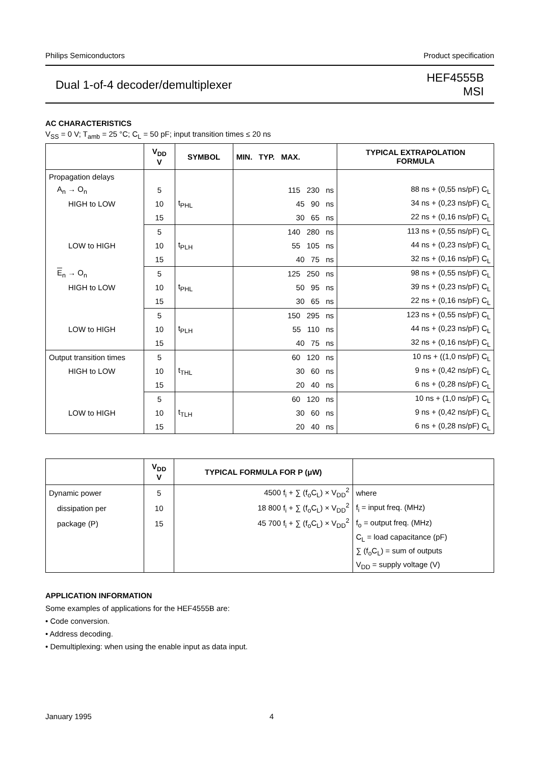Philips Semiconductors Product specification
Dual 1-of-4 decoder/demultiplexer HEF4555B
MSI
AC CHARACTERISTICS
V<sub>SS</sub> = 0 V; T<sub>amb</sub> = 25 °C; C<sub>L</sub> = 50 pF; input transition times ≤ 20 ns
| | V<sub>DD</sub> V | SYMBOL | MIN. TYP. MAX. | TYPICAL EXTRAPOLATION FORMULA |
| --- | --- | --- | --- | --- |
| Propagation delays | | | | |
| A<sub>n</sub> → O<sub>n</sub> | 5 | | 115 230 ns | 88 ns + (0,55 ns/pF) C<sub>L</sub> |
| HIGH to LOW | 10 | t<sub>PHL</sub> | 45 90 ns | 34 ns + (0,23 ns/pF) C<sub>L</sub> |
| | 15 | | 30 65 ns | 22 ns + (0,16 ns/pF) C<sub>L</sub> |
| | 5 | | 140 280 ns | 113 ns + (0,55 ns/pF) C<sub>L</sub> |
| LOW to HIGH | 10 | t<sub>PLH</sub> | 55 105 ns | 44 ns + (0,23 ns/pF) C<sub>L</sub> |
| | 15 | | 40 75 ns | 32 ns + (0,16 ns/pF) C<sub>L</sub> |
| E<sub>n</sub> → O<sub>n</sub> | 5 | | 125 250 ns | 98 ns + (0,55 ns/pF) C<sub>L</sub> |
| HIGH to LOW | 10 | t<sub>PHL</sub> | 50 95 ns | 39 ns + (0,23 ns/pF) C<sub>L</sub> |
| | 15 | | 30 65 ns | 22 ns + (0,16 ns/pF) C<sub>L</sub> |
| | 5 | | 150 295 ns | 123 ns + (0,55 ns/pF) C<sub>L</sub> |
| LOW to HIGH | 10 | t<sub>PLH</sub> | 55 110 ns | 44 ns + (0,23 ns/pF) C<sub>L</sub> |
| | 15 | | 40 75 ns | 32 ns + (0,16 ns/pF) C<sub>L</sub> |
| Output transition times | 5 | | 60 120 ns | 10 ns + ((1,0 ns/pF) C<sub>L</sub> |
| HIGH to LOW | 10 | t<sub>THL</sub> | 30 60 ns | 9 ns + (0,42 ns/pF) C<sub>L</sub> |
| | 15 | | 20 40 ns | 6 ns + (0,28 ns/pF) C<sub>L</sub> |
| | 5 | | 60 120 ns | 10 ns + (1,0 ns/pF) C<sub>L</sub> |
| LOW to HIGH | 10 | t<sub>TLH</sub> | 30 60 ns | 9 ns + (0,42 ns/pF) C<sub>L</sub> |
| | 15 | | 20 40 ns | 6 ns + (0,28 ns/pF) C<sub>L</sub> |
| | V<sub>DD</sub> V | TYPICAL FORMULA FOR P (μW) | |
| --- | --- | --- | --- |
| Dynamic power | 5 | 4500 f<sub>i</sub> + ∑ (f<sub>o</sub>C<sub>L</sub>) × V<sub>DD</sub><sup>2</sup> | where |
| dissipation per | 10 | 18 800 f<sub>i</sub> + ∑ (f<sub>o</sub>C<sub>L</sub>) × V<sub>DD</sub><sup>2</sup> | f<sub>i</sub> = input freq. (MHz) |
| package (P) | 15 | 45 700 f<sub>i</sub> + ∑ (f<sub>o</sub>C<sub>L</sub>) × V<sub>DD</sub><sup>2</sup> | f<sub>o</sub> = output freq. (MHz) |
| | | | C<sub>L</sub> = load capacitance (pF) |
| | | | ∑ (f<sub>o</sub>C<sub>L</sub>) = sum of outputs |
| | | | V<sub>DD</sub> = supply voltage (V) |
APPLICATION INFORMATION
Some examples of applications for the HEF4555B are:
• Code conversion.
• Address decoding.
• Demultiplexing: when using the enable input as data input.
January 1995 4